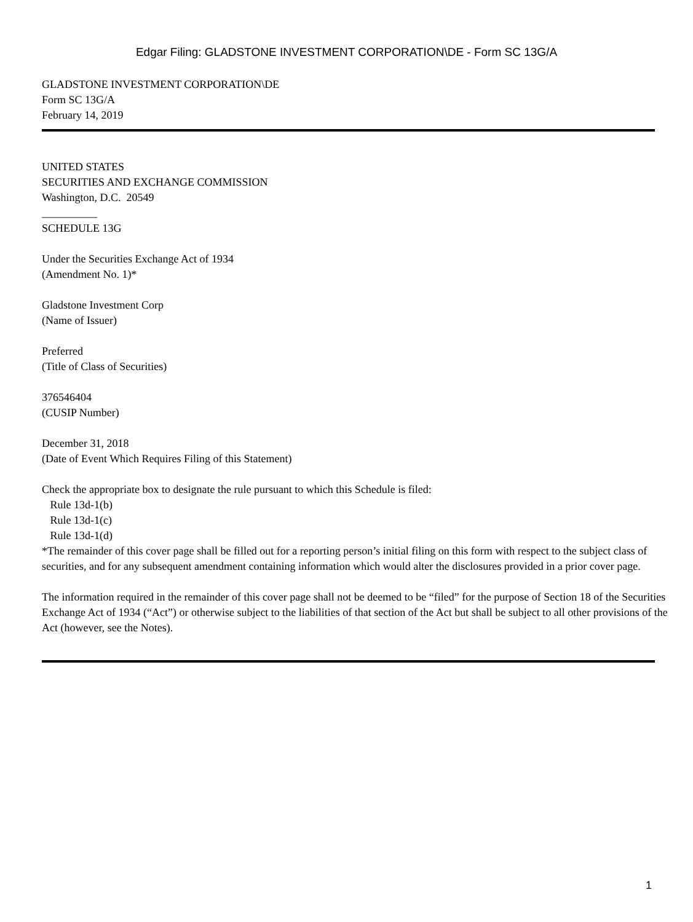Edgar Filing: GLADSTONE INVESTMENT CORPORATION\DE - Form SC 13G/A
GLADSTONE INVESTMENT CORPORATION\DE
Form SC 13G/A
February 14, 2019
UNITED STATES
SECURITIES AND EXCHANGE COMMISSION
Washington, D.C. 20549
__________
SCHEDULE 13G
Under the Securities Exchange Act of 1934
(Amendment No. 1)*
Gladstone Investment Corp
(Name of Issuer)
Preferred
(Title of Class of Securities)
376546404
(CUSIP Number)
December 31, 2018
(Date of Event Which Requires Filing of this Statement)
Check the appropriate box to designate the rule pursuant to which this Schedule is filed:
Rule 13d-1(b)
Rule 13d-1(c)
Rule 13d-1(d)
*The remainder of this cover page shall be filled out for a reporting person’s initial filing on this form with respect to the subject class of securities, and for any subsequent amendment containing information which would alter the disclosures provided in a prior cover page.
The information required in the remainder of this cover page shall not be deemed to be “filed” for the purpose of Section 18 of the Securities Exchange Act of 1934 (“Act”) or otherwise subject to the liabilities of that section of the Act but shall be subject to all other provisions of the Act (however, see the Notes).
1